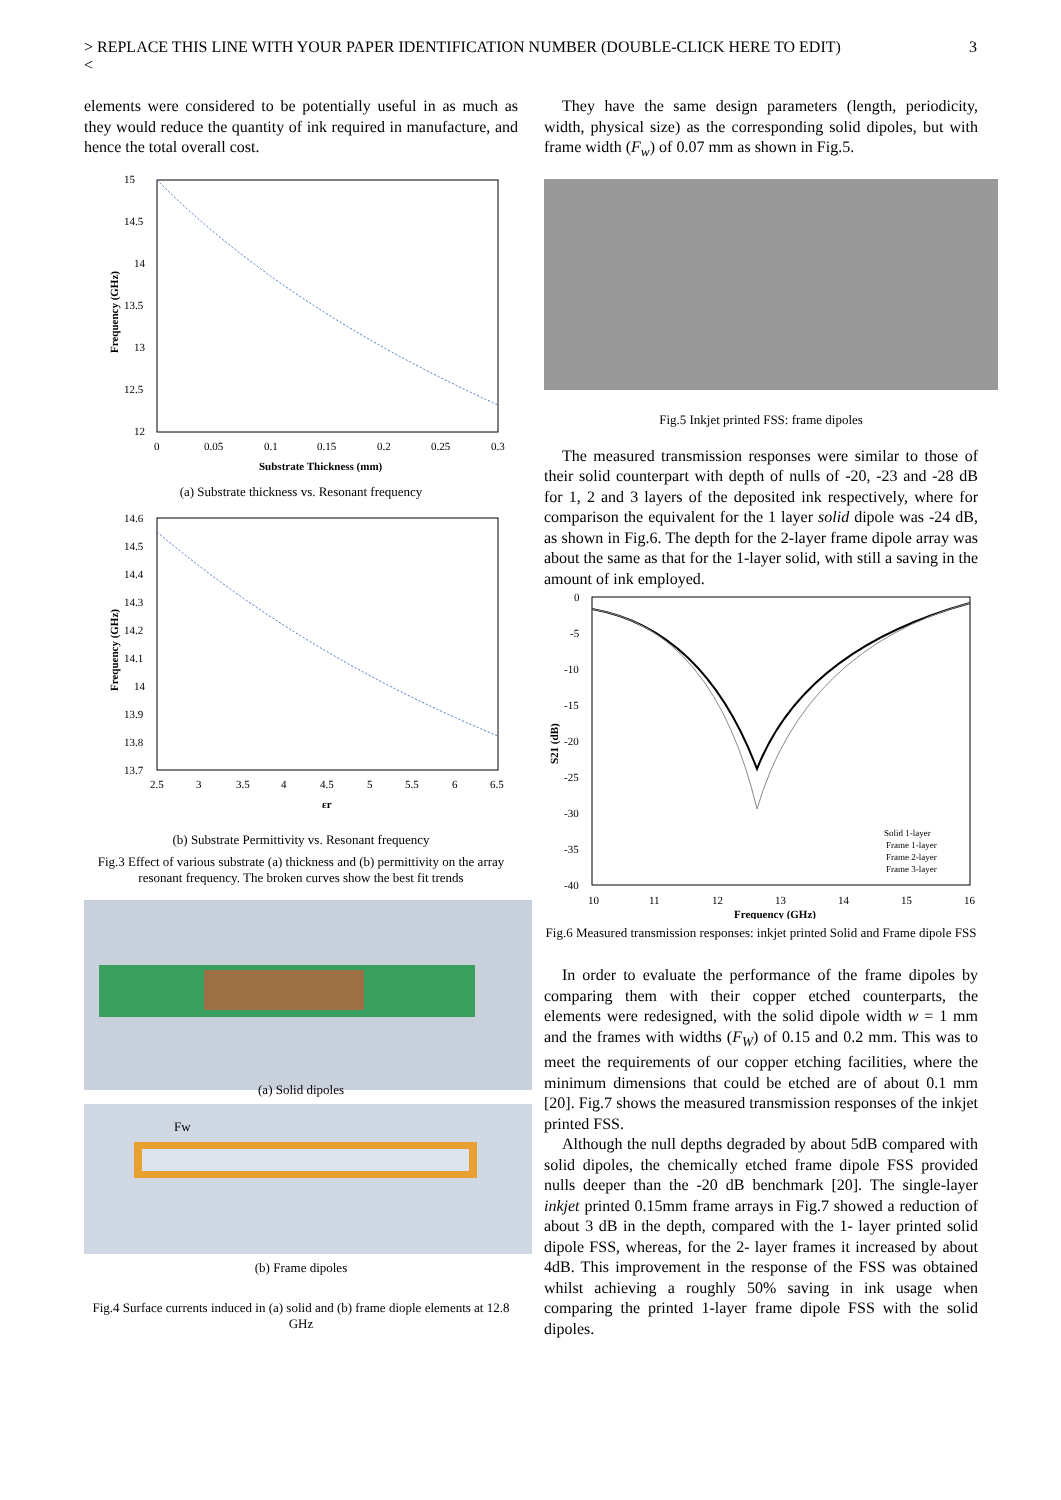> REPLACE THIS LINE WITH YOUR PAPER IDENTIFICATION NUMBER (DOUBLE-CLICK HERE TO EDIT)
< 3
elements were considered to be potentially useful in as much as they would reduce the quantity of ink required in manufacture, and hence the total overall cost.
15
14.5
14
13.5
13
12.5
12
0
0.05
0.1
0.15
0.2
0.25
0.3
Substrate Thickness (mm)
Frequency (GHz)
(a) Substrate thickness vs. Resonant frequency
14.6
14.5
14.4
14.3
14.2
14.1
14
13.9
13.8
13.7
2.5
3
3.5
4
4.5
5
5.5
6
6.5
εr
Frequency (GHz)
(b) Substrate Permittivity vs. Resonant frequency
Fig.3 Effect of various substrate (a) thickness and (b) permittivity on the array resonant frequency. The broken curves show the best fit trends
(a) Solid dipoles
Fw
(b) Frame dipoles
Fig.4 Surface currents induced in (a) solid and (b) frame diople elements at 12.8 GHz
They have the same design parameters (length, periodicity, width, physical size) as the corresponding solid dipoles, but with frame width (F<sub>w</sub>) of 0.07 mm as shown in Fig.5.
Fig.5 Inkjet printed FSS: frame dipoles
The measured transmission responses were similar to those of their solid counterpart with depth of nulls of -20, -23 and -28 dB for 1, 2 and 3 layers of the deposited ink respectively, where for comparison the equivalent for the 1 layer solid dipole was -24 dB, as shown in Fig.6. The depth for the 2-layer frame dipole array was about the same as that for the 1-layer solid, with still a saving in the amount of ink employed.
0
-5
-10
-15
-20
-25
-30
-35
-40
10
11
12
13
14
15
16
Frequency (GHz)
S21 (dB)
Solid 1-layer
Frame 1-layer
Frame 2-layer
Frame 3-layer
Fig.6 Measured transmission responses: inkjet printed Solid and Frame dipole FSS
In order to evaluate the performance of the frame dipoles by comparing them with their copper etched counterparts, the elements were redesigned, with the solid dipole width w = 1 mm and the frames with widths (F<sub>W</sub>) of 0.15 and 0.2 mm. This was to meet the requirements of our copper etching facilities, where the minimum dimensions that could be etched are of about 0.1 mm [20]. Fig.7 shows the measured transmission responses of the inkjet printed FSS.
Although the null depths degraded by about 5dB compared with solid dipoles, the chemically etched frame dipole FSS provided nulls deeper than the -20 dB benchmark [20]. The single-layer inkjet printed 0.15mm frame arrays in Fig.7 showed a reduction of about 3 dB in the depth, compared with the 1- layer printed solid dipole FSS, whereas, for the 2- layer frames it increased by about 4dB. This improvement in the response of the FSS was obtained whilst achieving a roughly 50% saving in ink usage when comparing the printed 1-layer frame dipole FSS with the solid dipoles.